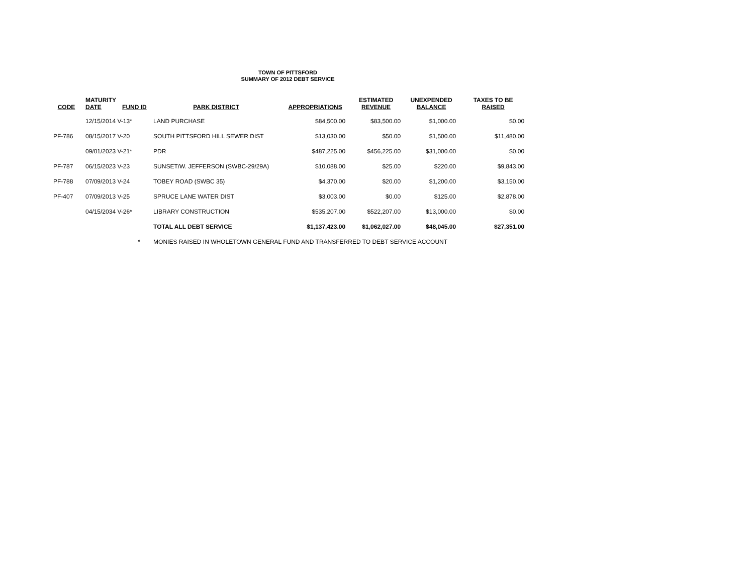TOWN OF PITTSFORD
SUMMARY OF 2012 DEBT SERVICE
| CODE | MATURITY DATE | FUND ID | PARK DISTRICT | APPROPRIATIONS | ESTIMATED REVENUE | UNEXPENDED BALANCE | TAXES TO BE RAISED |
| --- | --- | --- | --- | --- | --- | --- | --- |
| | 12/15/2014 V-13* | | LAND PURCHASE | $84,500.00 | $83,500.00 | $1,000.00 | $0.00 |
| PF-786 | 08/15/2017 V-20 | | SOUTH PITTSFORD HILL SEWER DIST | $13,030.00 | $50.00 | $1,500.00 | $11,480.00 |
| | 09/01/2023 V-21* | | PDR | $487,225.00 | $456,225.00 | $31,000.00 | $0.00 |
| PF-787 | 06/15/2023 V-23 | | SUNSET/W. JEFFERSON (SWBC-29/29A) | $10,088.00 | $25.00 | $220.00 | $9,843.00 |
| PF-788 | 07/09/2013 V-24 | | TOBEY ROAD (SWBC 35) | $4,370.00 | $20.00 | $1,200.00 | $3,150.00 |
| PF-407 | 07/09/2013 V-25 | | SPRUCE LANE WATER DIST | $3,003.00 | $0.00 | $125.00 | $2,878.00 |
| | 04/15/2034 V-26* | | LIBRARY CONSTRUCTION | $535,207.00 | $522,207.00 | $13,000.00 | $0.00 |
| | | | TOTAL ALL DEBT SERVICE | $1,137,423.00 | $1,062,027.00 | $48,045.00 | $27,351.00 |
| | * | | MONIES RAISED IN WHOLETOWN GENERAL FUND AND TRANSFERRED TO DEBT SERVICE ACCOUNT | | | | |